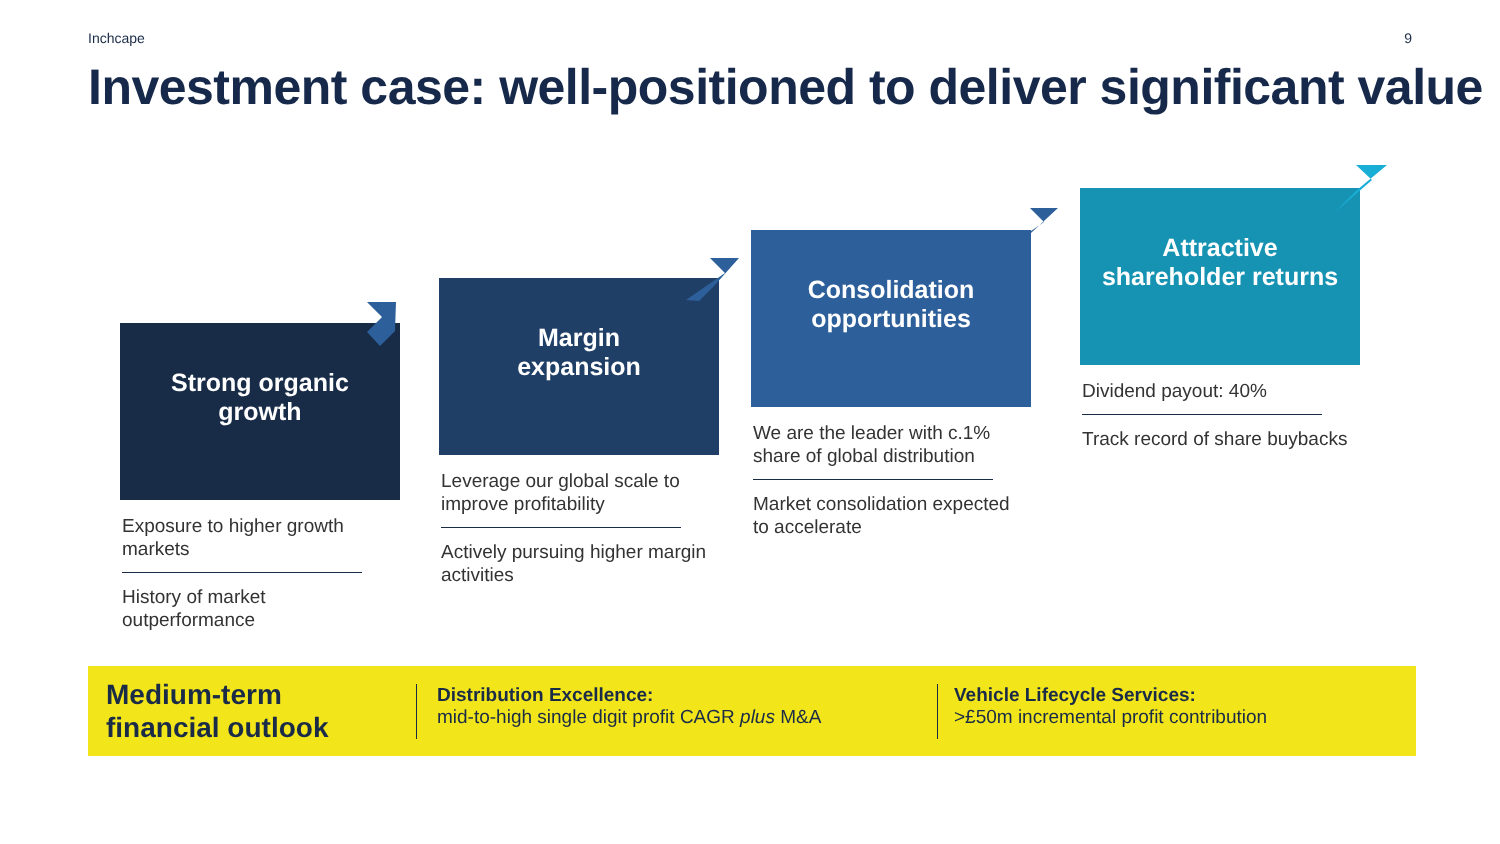Inchcape 9
Investment case: well-positioned to deliver significant value
Strong organic
growth
Exposure to higher growth markets
History of market outperformance
Margin
expansion
Leverage our global scale to improve profitability
Actively pursuing higher margin activities
Consolidation
opportunities
We are the leader with c.1% share of global distribution
Market consolidation expected to accelerate
Attractive
shareholder returns
Dividend payout: 40%
Track record of share buybacks
Medium-term
financial outlook
Distribution Excellence:
mid-to-high single digit profit CAGR plus M&A
Vehicle Lifecycle Services:
>£50m incremental profit contribution